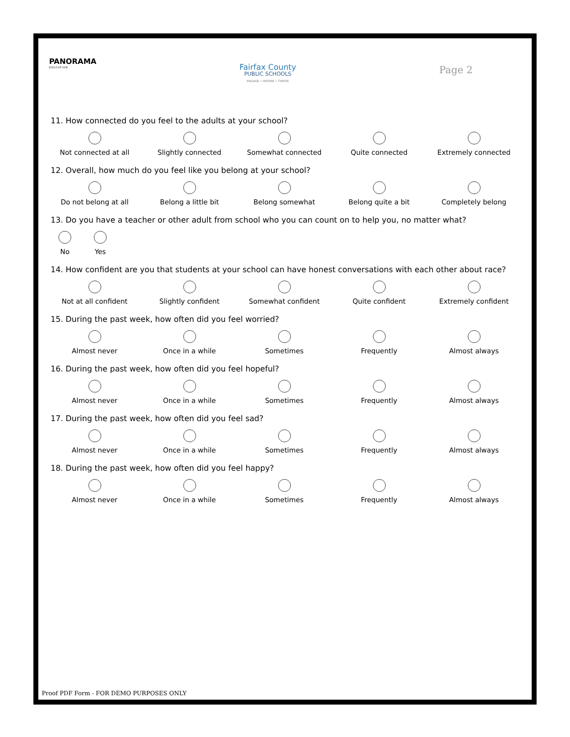PANORAMA
EDUCATION
Fairfax County
PUBLIC SCHOOLS
ENGAGE • INSPIRE • THRIVE
Page 2
11. How connected do you feel to the adults at your school?
Not connected at all Slightly connected Somewhat connected Quite connected Extremely connected
12. Overall, how much do you feel like you belong at your school?
Do not belong at all Belong a little bit Belong somewhat Belong quite a bit Completely belong
13. Do you have a teacher or other adult from school who you can count on to help you, no matter what?
No Yes
14. How confident are you that students at your school can have honest conversations with each other about race?
Not at all confident Slightly confident Somewhat confident Quite confident Extremely confident
15. During the past week, how often did you feel worried?
Almost never Once in a while Sometimes Frequently Almost always
16. During the past week, how often did you feel hopeful?
Almost never Once in a while Sometimes Frequently Almost always
17. During the past week, how often did you feel sad?
Almost never Once in a while Sometimes Frequently Almost always
18. During the past week, how often did you feel happy?
Almost never Once in a while Sometimes Frequently Almost always
Proof PDF Form - FOR DEMO PURPOSES ONLY